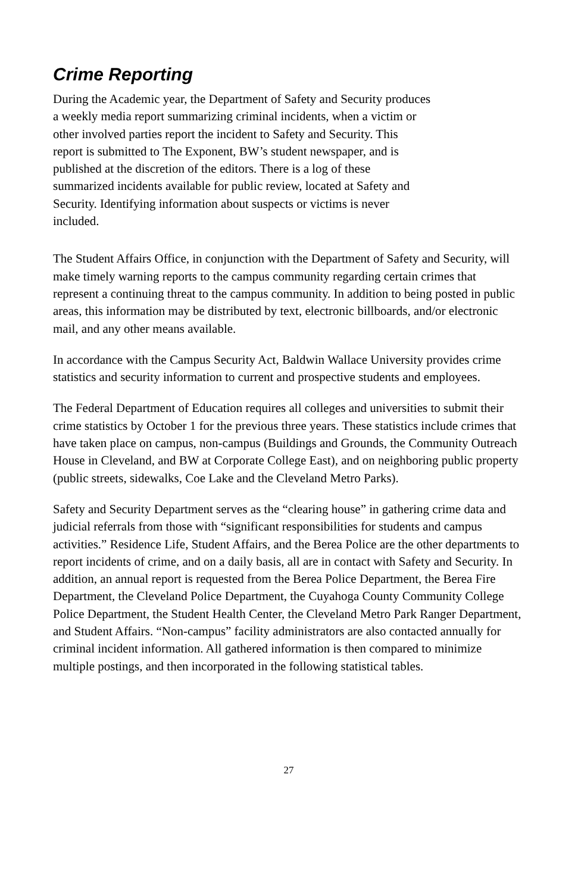Crime Reporting
During the Academic year, the Department of Safety and Security produces
a weekly media report summarizing criminal incidents, when a victim or
other involved parties report the incident to Safety and Security. This
report is submitted to The Exponent, BW’s student newspaper, and is
published at the discretion of the editors. There is a log of these
summarized incidents available for public review, located at Safety and
Security. Identifying information about suspects or victims is never
included.
The Student Affairs Office, in conjunction with the Department of Safety and Security, will make timely warning reports to the campus community regarding certain crimes that represent a continuing threat to the campus community. In addition to being posted in public areas, this information may be distributed by text, electronic billboards, and/or electronic mail, and any other means available.
In accordance with the Campus Security Act, Baldwin Wallace University provides crime statistics and security information to current and prospective students and employees.
The Federal Department of Education requires all colleges and universities to submit their crime statistics by October 1 for the previous three years. These statistics include crimes that have taken place on campus, non-campus (Buildings and Grounds, the Community Outreach House in Cleveland, and BW at Corporate College East), and on neighboring public property (public streets, sidewalks, Coe Lake and the Cleveland Metro Parks).
Safety and Security Department serves as the “clearing house” in gathering crime data and judicial referrals from those with “significant responsibilities for students and campus activities.” Residence Life, Student Affairs, and the Berea Police are the other departments to report incidents of crime, and on a daily basis, all are in contact with Safety and Security. In addition, an annual report is requested from the Berea Police Department, the Berea Fire Department, the Cleveland Police Department, the Cuyahoga County Community College Police Department, the Student Health Center, the Cleveland Metro Park Ranger Department, and Student Affairs. “Non-campus” facility administrators are also contacted annually for criminal incident information. All gathered information is then compared to minimize multiple postings, and then incorporated in the following statistical tables.
27